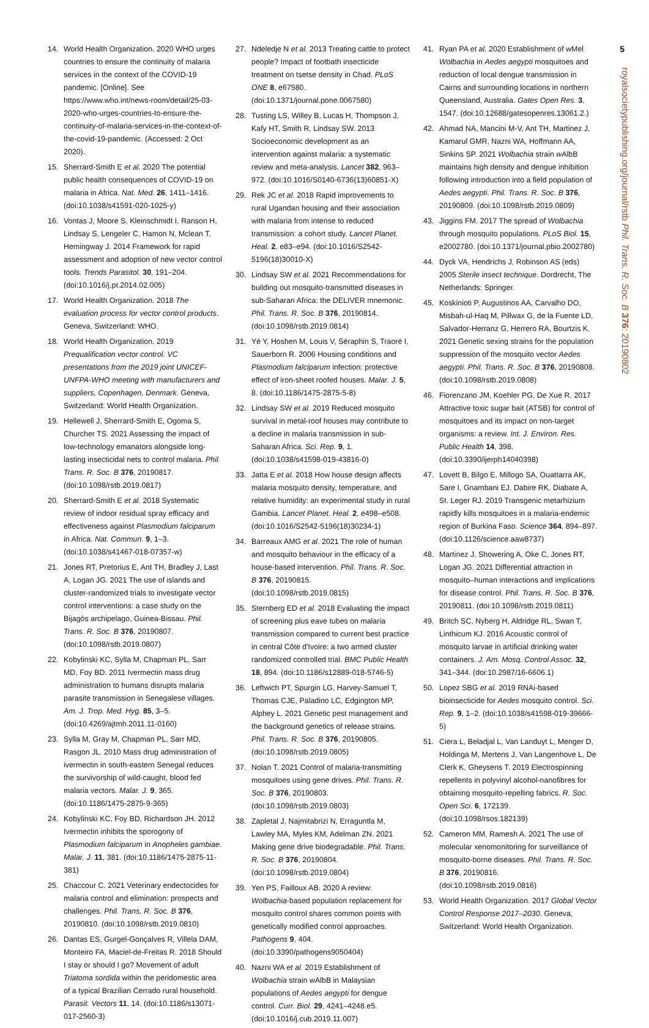5
royalsocietypublishing.org/journal/rstb Phil. Trans. R. Soc. B 376: 20190802
14. World Health Organization. 2020 WHO urges countries to ensure the continuity of malaria services in the context of the COVID-19 pandemic. [Online]. See https://www.who.int/news-room/detail/25-03-2020-who-urges-countries-to-ensure-the-continuity-of-malaria-services-in-the-context-of-the-covid-19-pandemic. (Accessed: 2 Oct 2020).
15. Sherrard-Smith E et al. 2020 The potential public health consequences of COVID-19 on malaria in Africa. Nat. Med. 26, 1411–1416. (doi:10.1038/s41591-020-1025-y)
16. Vontas J, Moore S, Kleinschmidt I, Ranson H, Lindsay S, Lengeler C, Hamon N, Mclean T, Hemingway J. 2014 Framework for rapid assessment and adoption of new vector control tools. Trends Parasitol. 30, 191–204. (doi:10.1016/j.pt.2014.02.005)
17. World Health Organization. 2018 The evaluation process for vector control products. Geneva, Switzerland: WHO.
18. World Health Organization. 2019 Prequalification vector control. VC presentations from the 2019 joint UNICEF-UNFPA-WHO meeting with manufacturers and suppliers, Copenhagen, Denmark. Geneva, Switzerland: World Health Organization.
19. Hellewell J, Sherrard-Smith E, Ogoma S, Churcher TS. 2021 Assessing the impact of low-technology emanators alongside long-lasting insecticidal nets to control malaria. Phil. Trans. R. Soc. B 376, 20190817. (doi:10.1098/rstb.2019.0817)
20. Sherrard-Smith E et al. 2018 Systematic review of indoor residual spray efficacy and effectiveness against Plasmodium falciparum in Africa. Nat. Commun. 9, 1–3. (doi:10.1038/s41467-018-07357-w)
21. Jones RT, Pretorius E, Ant TH, Bradley J, Last A, Logan JG. 2021 The use of islands and cluster-randomized trials to investigate vector control interventions: a case study on the Bijagós archipelago, Guinea-Bissau. Phil. Trans. R. Soc. B 376, 20190807. (doi:10.1098/rstb.2019.0807)
22. Kobylinski KC, Sylla M, Chapman PL, Sarr MD, Foy BD. 2011 Ivermectin mass drug administration to humans disrupts malaria parasite transmission in Senegalese villages. Am. J. Trop. Med. Hyg. 85, 3–5. (doi:10.4269/ajtmh.2011.11-0160)
23. Sylla M, Gray M, Chapman PL, Sarr MD, Rasgon JL. 2010 Mass drug administration of ivermectin in south-eastern Senegal reduces the survivorship of wild-caught, blood fed malaria vectors. Malar. J. 9, 365. (doi:10.1186/1475-2875-9-365)
24. Kobylinski KC, Foy BD, Richardson JH. 2012 Ivermectin inhibits the sporogony of Plasmodium falciparum in Anopheles gambiae. Malar. J. 11, 381. (doi:10.1186/1475-2875-11-381)
25. Chaccour C. 2021 Veterinary endectocides for malaria control and elimination: prospects and challenges. Phil. Trans. R. Soc. B 376, 20190810. (doi:10.1098/rstb.2019.0810)
26. Dantas ES, Gurgel-Gonçalves R, Villela DAM, Monteiro FA, Maciel-de-Freitas R. 2018 Should I stay or should I go? Movement of adult Triatoma sordida within the peridomestic area of a typical Brazilian Cerrado rural household. Parasit. Vectors 11, 14. (doi:10.1186/s13071-017-2560-3)
27. Ndeledje N et al. 2013 Treating cattle to protect people? Impact of footbath insecticide treatment on tsetse density in Chad. PLoS ONE 8, e67580. (doi:10.1371/journal.pone.0067580)
28. Tusting LS, Willey B, Lucas H, Thompson J, Kafy HT, Smith R, Lindsay SW. 2013 Socioeconomic development as an intervention against malaria: a systematic review and meta-analysis. Lancet 382, 963–972. (doi:10.1016/S0140-6736(13)60851-X)
29. Rek JC et al. 2018 Rapid improvements to rural Ugandan housing and their association with malaria from intense to reduced transmission: a cohort study. Lancet Planet. Heal. 2, e83–e94. (doi:10.1016/S2542-5196(18)30010-X)
30. Lindsay SW et al. 2021 Recommendations for building out mosquito-transmitted diseases in sub-Saharan Africa: the DELIVER mnemonic. Phil. Trans. R. Soc. B 376, 20190814. (doi:10.1098/rstb.2019.0814)
31. Yé Y, Hoshen M, Louis V, Séraphin S, Traoré I, Sauerborn R. 2006 Housing conditions and Plasmodium falciparum infection: protective effect of iron-sheet roofed houses. Malar. J. 5, 8. (doi:10.1186/1475-2875-5-8)
32. Lindsay SW et al. 2019 Reduced mosquito survival in metal-roof houses may contribute to a decline in malaria transmission in sub-Saharan Africa. Sci. Rep. 9, 1. (doi:10.1038/s41598-019-43816-0)
33. Jatta E et al. 2018 How house design affects malaria mosquito density, temperature, and relative humidity: an experimental study in rural Gambia. Lancet Planet. Heal. 2, e498–e508. (doi:10.1016/S2542-5196(18)30234-1)
34. Barreaux AMG et al. 2021 The role of human and mosquito behaviour in the efficacy of a house-based intervention. Phil. Trans. R. Soc. B 376, 20190815. (doi:10.1098/rstb.2019.0815)
35. Sternberg ED et al. 2018 Evaluating the impact of screening plus eave tubes on malaria transmission compared to current best practice in central Côte d'Ivoire: a two armed cluster randomized controlled trial. BMC Public Health 18, 894. (doi:10.1186/s12889-018-5746-5)
36. Leftwich PT, Spurgin LG, Harvey-Samuel T, Thomas CJE, Paladino LC, Edgington MP, Alphey L. 2021 Genetic pest management and the background genetics of release strains. Phil. Trans. R. Soc. B 376, 20190805. (doi:10.1098/rstb.2019.0805)
37. Nolan T. 2021 Control of malaria-transmitting mosquitoes using gene drives. Phil. Trans. R. Soc. B 376, 20190803. (doi:10.1098/rstb.2019.0803)
38. Zapletal J, Najmitabrizi N, Erraguntla M, Lawley MA, Myles KM, Adelman ZN. 2021 Making gene drive biodegradable. Phil. Trans. R. Soc. B 376, 20190804. (doi:10.1098/rstb.2019.0804)
39. Yen PS, Failloux AB. 2020 A review: Wolbachia-based population replacement for mosquito control shares common points with genetically modified control approaches. Pathogens 9, 404. (doi:10.3390/pathogens9050404)
40. Nazni WA et al. 2019 Establishment of Wolbachia strain wAlbB in Malaysian populations of Aedes aegypti for dengue control. Curr. Biol. 29, 4241–4248.e5. (doi:10.1016/j.cub.2019.11.007)
41. Ryan PA et al. 2020 Establishment of wMel Wolbachia in Aedes aegypti mosquitoes and reduction of local dengue transmission in Cairns and surrounding locations in northern Queensland, Australia. Gates Open Res. 3, 1547. (doi:10.12688/gatesopenres.13061.2.)
42. Ahmad NA, Mancini M-V, Ant TH, Martinez J, Kamarul GMR, Nazni WA, Hoffmann AA, Sinkins SP. 2021 Wolbachia strain w AlbB maintains high density and dengue inhibition following introduction into a field population of Aedes aegypti. Phil. Trans. R. Soc. B 376, 20190809. (doi:10.1098/rstb.2019.0809)
43. Jiggins FM. 2017 The spread of Wolbachia through mosquito populations. PLoS Biol. 15, e2002780. (doi:10.1371/journal.pbio.2002780)
44. Dyck VA, Hendrichs J, Robinson AS (eds) 2005 Sterile insect technique. Dordrecht, The Netherlands: Springer.
45. Koskinioti P, Augustinos AA, Carvalho DO, Misbah-ul-Haq M, Pillwax G, de la Fuente LD, Salvador-Herranz G, Herrero RA, Bourtzis K. 2021 Genetic sexing strains for the population suppression of the mosquito vector Aedes aegypti. Phil. Trans. R. Soc. B 376, 20190808. (doi:10.1098/rstb.2019.0808)
46. Fiorenzano JM, Koehler PG, De Xue R. 2017 Attractive toxic sugar bait (ATSB) for control of mosquitoes and its impact on non-target organisms: a review. Int. J. Environ. Res. Public Health 14, 398. (doi:10.3390/ijerph14040398)
47. Lovett B, Bilgo E, Millogo SA, Ouattarra AK, Sare I, Gnambani EJ, Dabire RK, Diabate A, St. Leger RJ. 2019 Transgenic metarhizium rapidly kills mosquitoes in a malaria-endemic region of Burkina Faso. Science 364, 894–897. (doi:10.1126/science.aaw8737)
48. Martinez J, Showering A, Oke C, Jones RT, Logan JG. 2021 Differential attraction in mosquito–human interactions and implications for disease control. Phil. Trans. R. Soc. B 376, 20190811. (doi:10.1098/rstb.2019.0811)
49. Britch SC, Nyberg H, Aldridge RL, Swan T, Linthicum KJ. 2016 Acoustic control of mosquito larvae in artificial drinking water containers. J. Am. Mosq. Control Assoc. 32, 341–344. (doi:10.2987/16-6606.1)
50. Lopez SBG et al. 2019 RNAi-based bioinsecticide for Aedes mosquito control. Sci. Rep. 9, 1–2. (doi:10.1038/s41598-019-39666-5)
51. Ciera L, Beladjal L, Van Landuyt L, Menger D, Holdinga M, Mertens J, Van Langenhove L, De Clerk K, Gheysens T. 2019 Electrospinning repellents in polyvinyl alcohol-nanofibres for obtaining mosquito-repelling fabrics. R. Soc. Open Sci. 6, 172139. (doi:10.1098/rsos.182139)
52. Cameron MM, Ramesh A. 2021 The use of molecular xenomonitoring for surveillance of mosquito-borne diseases. Phil. Trans. R. Soc. B 376, 20190816. (doi:10.1098/rstb.2019.0816)
53. World Health Organization. 2017 Global Vector Control Response 2017–2030. Geneva, Switzerland: World Health Organization.